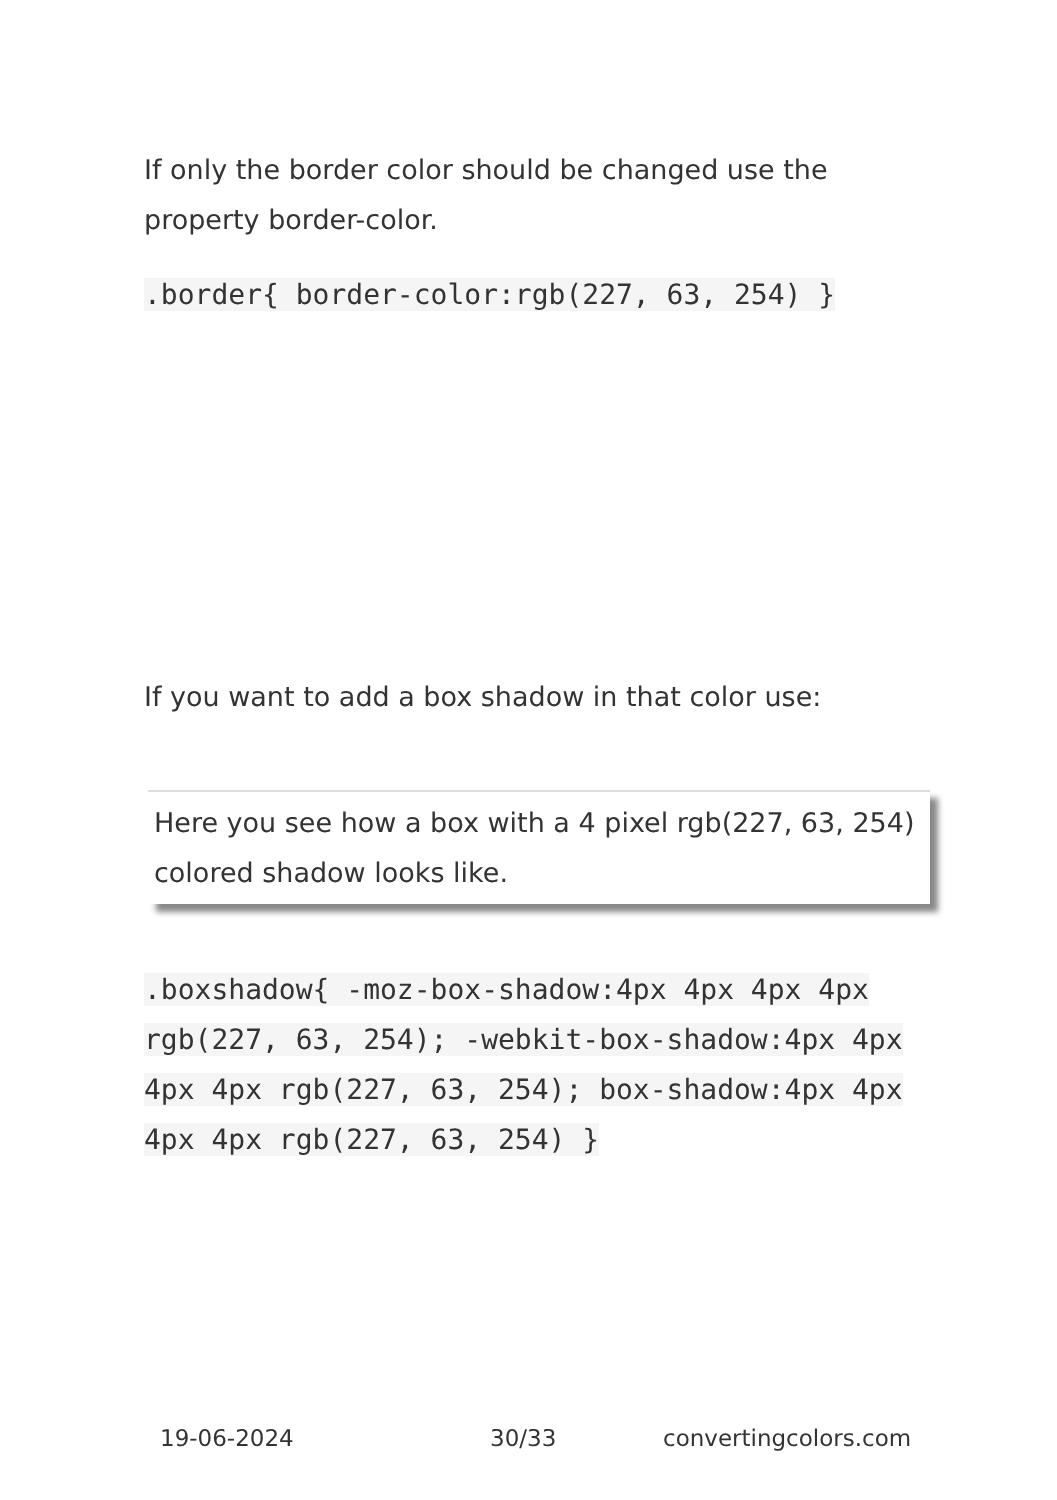If only the border color should be changed use the property border-color.
.border{ border-color:rgb(227, 63, 254) }
If you want to add a box shadow in that color use:
Here you see how a box with a 4 pixel rgb(227, 63, 254) colored shadow looks like.
.boxshadow{ -moz-box-shadow:4px 4px 4px 4px rgb(227, 63, 254); -webkit-box-shadow:4px 4px 4px 4px rgb(227, 63, 254); box-shadow:4px 4px 4px 4px rgb(227, 63, 254) }
19-06-2024 30/33 convertingcolors.com